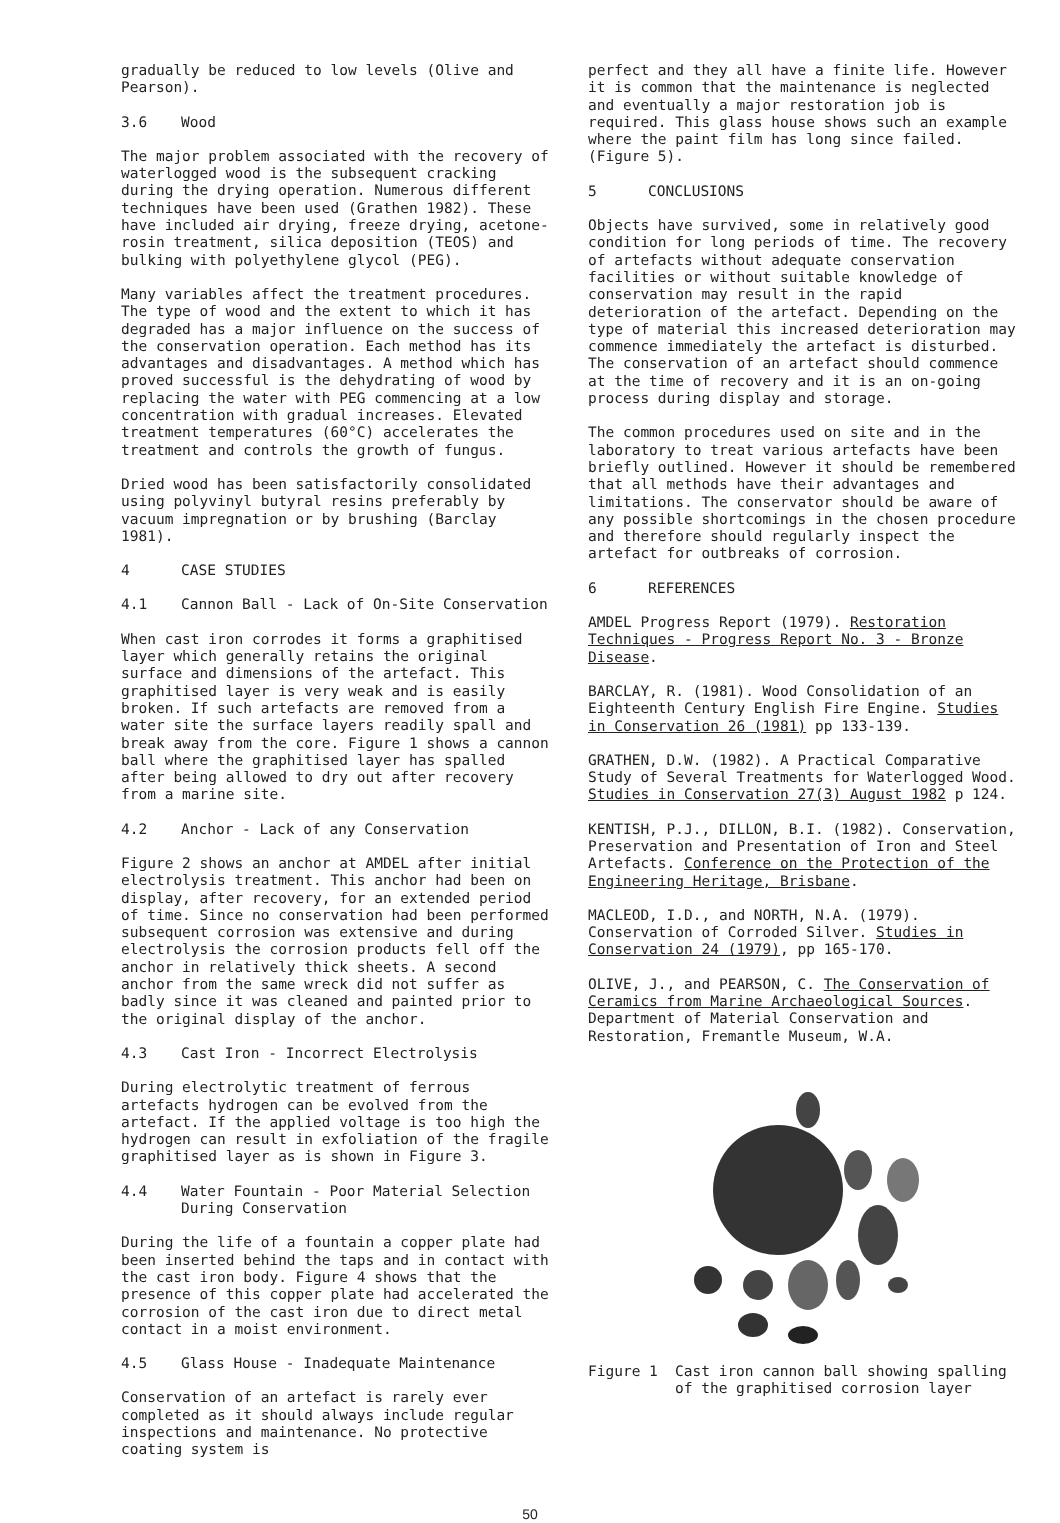gradually be reduced to low levels (Olive and Pearson).
3.6 Wood
The major problem associated with the recovery of waterlogged wood is the subsequent cracking during the drying operation. Numerous different techniques have been used (Grathen 1982). These have included air drying, freeze drying, acetone-rosin treatment, silica deposition (TEOS) and bulking with polyethylene glycol (PEG).
Many variables affect the treatment procedures. The type of wood and the extent to which it has degraded has a major influence on the success of the conservation operation. Each method has its advantages and disadvantages. A method which has proved successful is the dehydrating of wood by replacing the water with PEG commencing at a low concentration with gradual increases. Elevated treatment temperatures (60°C) accelerates the treatment and controls the growth of fungus.
Dried wood has been satisfactorily consolidated using polyvinyl butyral resins preferably by vacuum impregnation or by brushing (Barclay 1981).
4 CASE STUDIES
4.1 Cannon Ball - Lack of On-Site Conservation
When cast iron corrodes it forms a graphitised layer which generally retains the original surface and dimensions of the artefact. This graphitised layer is very weak and is easily broken. If such artefacts are removed from a water site the surface layers readily spall and break away from the core. Figure 1 shows a cannon ball where the graphitised layer has spalled after being allowed to dry out after recovery from a marine site.
4.2 Anchor - Lack of any Conservation
Figure 2 shows an anchor at AMDEL after initial electrolysis treatment. This anchor had been on display, after recovery, for an extended period of time. Since no conservation had been performed subsequent corrosion was extensive and during electrolysis the corrosion products fell off the anchor in relatively thick sheets. A second anchor from the same wreck did not suffer as badly since it was cleaned and painted prior to the original display of the anchor.
4.3 Cast Iron - Incorrect Electrolysis
During electrolytic treatment of ferrous artefacts hydrogen can be evolved from the artefact. If the applied voltage is too high the hydrogen can result in exfoliation of the fragile graphitised layer as is shown in Figure 3.
4.4 Water Fountain - Poor Material Selection During Conservation
During the life of a fountain a copper plate had been inserted behind the taps and in contact with the cast iron body. Figure 4 shows that the presence of this copper plate had accelerated the corrosion of the cast iron due to direct metal contact in a moist environment.
4.5 Glass House - Inadequate Maintenance
Conservation of an artefact is rarely ever completed as it should always include regular inspections and maintenance. No protective coating system is
perfect and they all have a finite life. However it is common that the maintenance is neglected and eventually a major restoration job is required. This glass house shows such an example where the paint film has long since failed. (Figure 5).
5 CONCLUSIONS
Objects have survived, some in relatively good condition for long periods of time. The recovery of artefacts without adequate conservation facilities or without suitable knowledge of conservation may result in the rapid deterioration of the artefact. Depending on the type of material this increased deterioration may commence immediately the artefact is disturbed. The conservation of an artefact should commence at the time of recovery and it is an on-going process during display and storage.
The common procedures used on site and in the laboratory to treat various artefacts have been briefly outlined. However it should be remembered that all methods have their advantages and limitations. The conservator should be aware of any possible shortcomings in the chosen procedure and therefore should regularly inspect the artefact for outbreaks of corrosion.
6 REFERENCES
AMDEL Progress Report (1979). Restoration Techniques - Progress Report No. 3 - Bronze Disease.
BARCLAY, R. (1981). Wood Consolidation of an Eighteenth Century English Fire Engine. Studies in Conservation 26 (1981) pp 133-139.
GRATHEN, D.W. (1982). A Practical Comparative Study of Several Treatments for Waterlogged Wood. Studies in Conservation 27(3) August 1982 p 124.
KENTISH, P.J., DILLON, B.I. (1982). Conservation, Preservation and Presentation of Iron and Steel Artefacts. Conference on the Protection of the Engineering Heritage, Brisbane.
MACLEOD, I.D., and NORTH, N.A. (1979). Conservation of Corroded Silver. Studies in Conservation 24 (1979), pp 165-170.
OLIVE, J., and PEARSON, C. The Conservation of Ceramics from Marine Archaeological Sources. Department of Material Conservation and Restoration, Fremantle Museum, W.A.
Figure 1 Cast iron cannon ball showing spalling of the graphitised corrosion layer
50